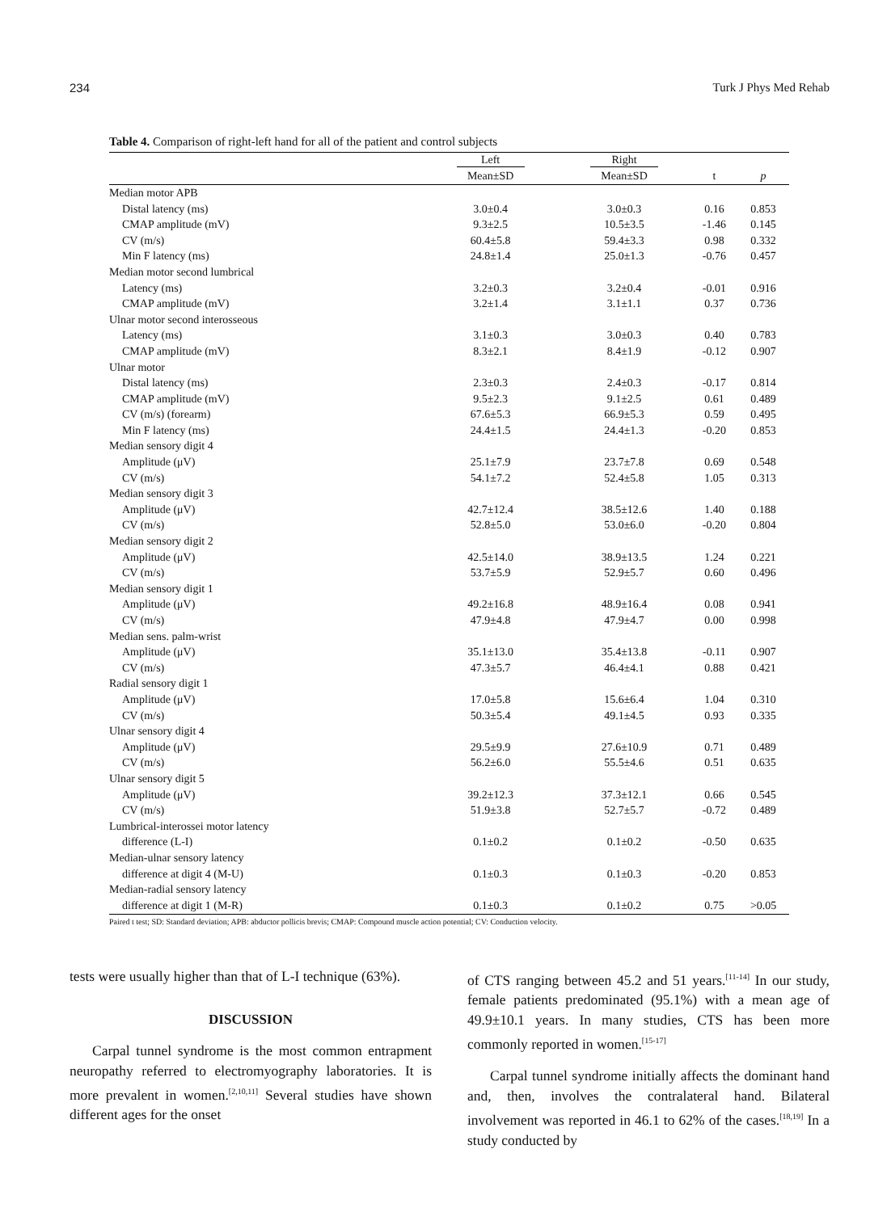234 Turk J Phys Med Rehab
Table 4. Comparison of right-left hand for all of the patient and control subjects
| | Left | Right | | |
| --- | --- | --- | --- | --- |
| | Mean±SD | Mean±SD | t | p |
| Median motor APB | | | | |
| Distal latency (ms) | 3.0±0.4 | 3.0±0.3 | 0.16 | 0.853 |
| CMAP amplitude (mV) | 9.3±2.5 | 10.5±3.5 | -1.46 | 0.145 |
| CV (m/s) | 60.4±5.8 | 59.4±3.3 | 0.98 | 0.332 |
| Min F latency (ms) | 24.8±1.4 | 25.0±1.3 | -0.76 | 0.457 |
| Median motor second lumbrical | | | | |
| Latency (ms) | 3.2±0.3 | 3.2±0.4 | -0.01 | 0.916 |
| CMAP amplitude (mV) | 3.2±1.4 | 3.1±1.1 | 0.37 | 0.736 |
| Ulnar motor second interosseous | | | | |
| Latency (ms) | 3.1±0.3 | 3.0±0.3 | 0.40 | 0.783 |
| CMAP amplitude (mV) | 8.3±2.1 | 8.4±1.9 | -0.12 | 0.907 |
| Ulnar motor | | | | |
| Distal latency (ms) | 2.3±0.3 | 2.4±0.3 | -0.17 | 0.814 |
| CMAP amplitude (mV) | 9.5±2.3 | 9.1±2.5 | 0.61 | 0.489 |
| CV (m/s) (forearm) | 67.6±5.3 | 66.9±5.3 | 0.59 | 0.495 |
| Min F latency (ms) | 24.4±1.5 | 24.4±1.3 | -0.20 | 0.853 |
| Median sensory digit 4 | | | | |
| Amplitude (μV) | 25.1±7.9 | 23.7±7.8 | 0.69 | 0.548 |
| CV (m/s) | 54.1±7.2 | 52.4±5.8 | 1.05 | 0.313 |
| Median sensory digit 3 | | | | |
| Amplitude (μV) | 42.7±12.4 | 38.5±12.6 | 1.40 | 0.188 |
| CV (m/s) | 52.8±5.0 | 53.0±6.0 | -0.20 | 0.804 |
| Median sensory digit 2 | | | | |
| Amplitude (μV) | 42.5±14.0 | 38.9±13.5 | 1.24 | 0.221 |
| CV (m/s) | 53.7±5.9 | 52.9±5.7 | 0.60 | 0.496 |
| Median sensory digit 1 | | | | |
| Amplitude (μV) | 49.2±16.8 | 48.9±16.4 | 0.08 | 0.941 |
| CV (m/s) | 47.9±4.8 | 47.9±4.7 | 0.00 | 0.998 |
| Median sens. palm-wrist | | | | |
| Amplitude (μV) | 35.1±13.0 | 35.4±13.8 | -0.11 | 0.907 |
| CV (m/s) | 47.3±5.7 | 46.4±4.1 | 0.88 | 0.421 |
| Radial sensory digit 1 | | | | |
| Amplitude (μV) | 17.0±5.8 | 15.6±6.4 | 1.04 | 0.310 |
| CV (m/s) | 50.3±5.4 | 49.1±4.5 | 0.93 | 0.335 |
| Ulnar sensory digit 4 | | | | |
| Amplitude (μV) | 29.5±9.9 | 27.6±10.9 | 0.71 | 0.489 |
| CV (m/s) | 56.2±6.0 | 55.5±4.6 | 0.51 | 0.635 |
| Ulnar sensory digit 5 | | | | |
| Amplitude (μV) | 39.2±12.3 | 37.3±12.1 | 0.66 | 0.545 |
| CV (m/s) | 51.9±3.8 | 52.7±5.7 | -0.72 | 0.489 |
| Lumbrical-interossei motor latency | | | | |
| difference (L-I) | 0.1±0.2 | 0.1±0.2 | -0.50 | 0.635 |
| Median-ulnar sensory latency | | | | |
| difference at digit 4 (M-U) | 0.1±0.3 | 0.1±0.3 | -0.20 | 0.853 |
| Median-radial sensory latency | | | | |
| difference at digit 1 (M-R) | 0.1±0.3 | 0.1±0.2 | 0.75 | >0.05 |
Paired t test; SD: Standard deviation; APB: abductor pollicis brevis; CMAP: Compound muscle action potential; CV: Conduction velocity.
tests were usually higher than that of L-I technique (63%).
DISCUSSION
Carpal tunnel syndrome is the most common entrapment neuropathy referred to electromyography laboratories. It is more prevalent in women.<sup>[2,10,11]</sup> Several studies have shown different ages for the onset
of CTS ranging between 45.2 and 51 years.<sup>[11-14]</sup> In our study, female patients predominated (95.1%) with a mean age of 49.9±10.1 years. In many studies, CTS has been more commonly reported in women.<sup>[15-17]</sup>
Carpal tunnel syndrome initially affects the dominant hand and, then, involves the contralateral hand. Bilateral involvement was reported in 46.1 to 62% of the cases.<sup>[18,19]</sup> In a study conducted by